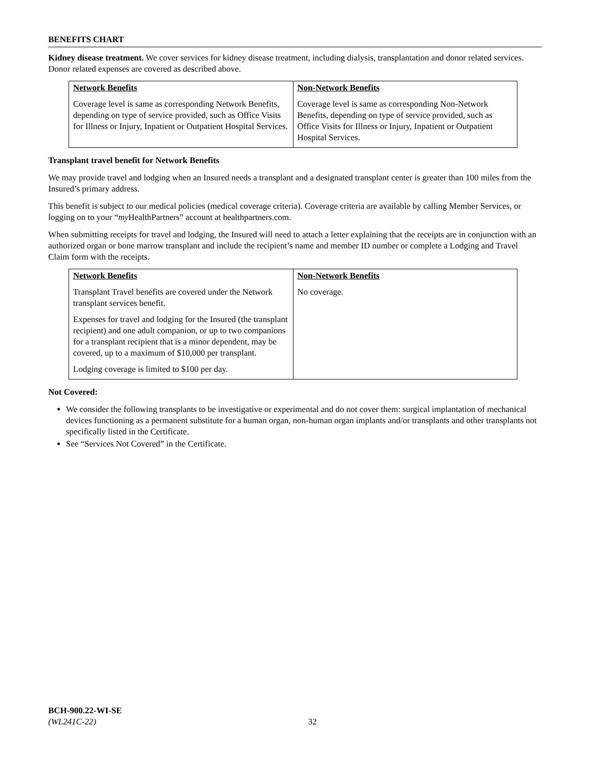BENEFITS CHART
Kidney disease treatment. We cover services for kidney disease treatment, including dialysis, transplantation and donor related services. Donor related expenses are covered as described above.
| Network Benefits Coverage level is same as corresponding Network Benefits, depending on type of service provided, such as Office Visits for Illness or Injury, Inpatient or Outpatient Hospital Services. | Non-Network Benefits Coverage level is same as corresponding Non-Network Benefits, depending on type of service provided, such as Office Visits for Illness or Injury, Inpatient or Outpatient Hospital Services. |
Transplant travel benefit for Network Benefits
We may provide travel and lodging when an Insured needs a transplant and a designated transplant center is greater than 100 miles from the Insured’s primary address.
This benefit is subject to our medical policies (medical coverage criteria). Coverage criteria are available by calling Member Services, or logging on to your “my HealthPartners” account at healthpartners.com.
When submitting receipts for travel and lodging, the Insured will need to attach a letter explaining that the receipts are in conjunction with an authorized organ or bone marrow transplant and include the recipient’s name and member ID number or complete a Lodging and Travel Claim form with the receipts.
| Network Benefits Transplant Travel benefits are covered under the Network transplant services benefit. Expenses for travel and lodging for the Insured (the transplant recipient) and one adult companion, or up to two companions for a transplant recipient that is a minor dependent, may be covered, up to a maximum of $10,000 per transplant. Lodging coverage is limited to $100 per day. | Non-Network Benefits No coverage. |
Not Covered:
We consider the following transplants to be investigative or experimental and do not cover them: surgical implantation of mechanical devices functioning as a permanent substitute for a human organ, non-human organ implants and/or transplants and other transplants not specifically listed in the Certificate.
See “Services Not Covered” in the Certificate.
BCH-900.22-WI-SE
(WL241C-22)
32